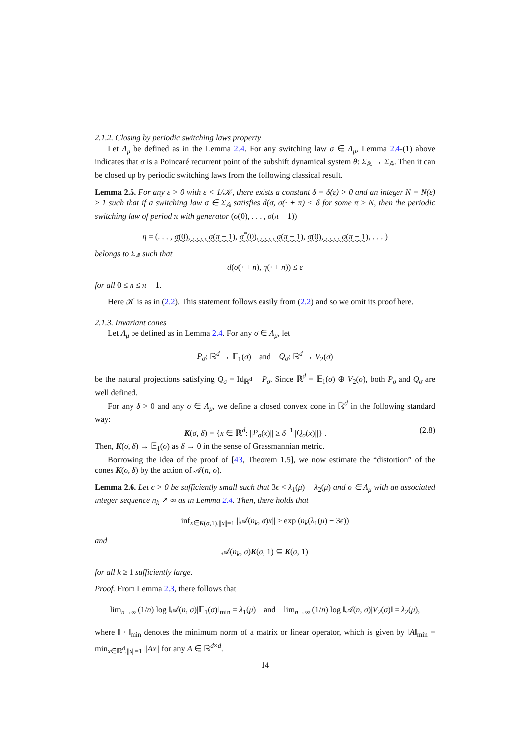2.1.2. Closing by periodic switching laws property
Let Λ<sub>μ</sub> be defined as in the Lemma 2.4. For any switching law σ ∈ Λ<sub>μ</sub>, Lemma 2.4-(1) above indicates that σ is a Poincaré recurrent point of the subshift dynamical system θ: Σ<sub>𝔸</sub> → Σ<sub>𝔸</sub>. Then it can be closed up by periodic switching laws from the following classical result.
Lemma 2.5. For any ε > 0 with ε < 1/𝒦, there exists a constant δ = δ(ε) > 0 and an integer N = N(ε) ≥ 1 such that if a switching law σ ∈ Σ<sub>𝔸</sub> satisfies d(σ, σ(· + π) < δ for some π ≥ N, then the periodic switching law of period π with generator (σ(0), . . . , σ(π − 1))
η = (. . . , σ(0), . . . , σ(π − 1), σ<sup>*</sup>(0), . . . , σ(π − 1), σ(0), . . . , σ(π − 1), . . . )
belongs to Σ<sub>𝔸</sub> such that
d(σ(· + n), η(· + n)) ≤ ε
for all 0 ≤ n ≤ π − 1.
Here 𝒦 is as in (2.2). This statement follows easily from (2.2) and so we omit its proof here.
2.1.3. Invariant cones
Let Λ<sub>μ</sub> be defined as in Lemma 2.4. For any σ ∈ Λ<sub>μ</sub>, let
P<sub>σ</sub>: ℝ<sup>d</sup> → 𝔼<sub>1</sub>(σ) and Q<sub>σ</sub>: ℝ<sup>d</sup> → V<sub>2</sub>(σ)
be the natural projections satisfying Q<sub>σ</sub> = Id<sub>ℝ<sup>d</sup></sub> − P<sub>σ</sub>. Since ℝ<sup>d</sup> = 𝔼<sub>1</sub>(σ) ⊕ V<sub>2</sub>(σ), both P<sub>σ</sub> and Q<sub>σ</sub> are well defined.
For any δ > 0 and any σ ∈ Λ<sub>μ</sub>, we define a closed convex cone in ℝ<sup>d</sup> in the following standard way:
K(σ, δ) = {x ∈ ℝ<sup>d</sup>: ||P<sub>σ</sub>(x)|| ≥ δ<sup>−1</sup>||Q<sub>σ</sub>(x)||} . (2.8)
Then, K(σ, δ) → 𝔼<sub>1</sub>(σ) as δ → 0 in the sense of Grassmannian metric.
Borrowing the idea of the proof of [43, Theorem 1.5], we now estimate the “distortion” of the cones K(σ, δ) by the action of 𝒜(n, σ).
Lemma 2.6. Let ϵ > 0 be sufficiently small such that 3ϵ < λ<sub>1</sub>(μ) − λ<sub>2</sub>(μ) and σ ∈ Λ<sub>μ</sub> with an associated integer sequence n<sub>k</sub> ↗ ∞ as in Lemma 2.4. Then, there holds that
inf<sub>x∈K(σ,1),||x||=1</sub> ||𝒜(n<sub>k</sub>, σ)x|| ≥ exp (n<sub>k</sub>(λ<sub>1</sub>(μ) − 3ϵ))
and
𝒜(n<sub>k</sub>, σ)K(σ, 1) ⊆ K(σ, 1)
for all k ≥ 1 sufficiently large.
Proof. From Lemma 2.3, there follows that
lim<sub>n→∞</sub> (1/n) log ‖𝒜(n, σ)|𝔼<sub>1</sub>(σ)‖<sub>min</sub> = λ<sub>1</sub>(μ) and lim<sub>n→∞</sub> (1/n) log ‖𝒜(n, σ)|V<sub>2</sub>(σ)‖ = λ<sub>2</sub>(μ),
where ‖ · ‖<sub>min</sub> denotes the minimum norm of a matrix or linear operator, which is given by ‖A‖<sub>min</sub> = min<sub>x∈ℝ<sup>d</sup>,||x||=1</sub> ||Ax|| for any A ∈ ℝ<sup>d×d</sup>.
14